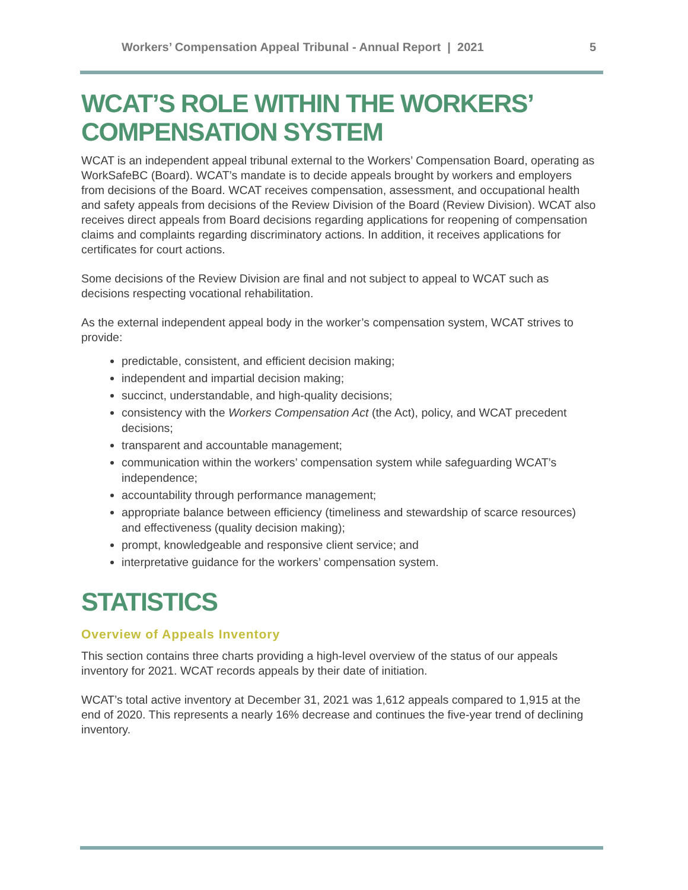Workers’ Compensation Appeal Tribunal - Annual Report | 2021 5
WCAT’S ROLE WITHIN THE WORKERS’ COMPENSATION SYSTEM
WCAT is an independent appeal tribunal external to the Workers’ Compensation Board, operating as WorkSafeBC (Board). WCAT’s mandate is to decide appeals brought by workers and employers from decisions of the Board. WCAT receives compensation, assessment, and occupational health and safety appeals from decisions of the Review Division of the Board (Review Division). WCAT also receives direct appeals from Board decisions regarding applications for reopening of compensation claims and complaints regarding discriminatory actions. In addition, it receives applications for certificates for court actions.
Some decisions of the Review Division are final and not subject to appeal to WCAT such as decisions respecting vocational rehabilitation.
As the external independent appeal body in the worker’s compensation system, WCAT strives to provide:
predictable, consistent, and efficient decision making;
independent and impartial decision making;
succinct, understandable, and high-quality decisions;
consistency with the Workers Compensation Act (the Act), policy, and WCAT precedent decisions;
transparent and accountable management;
communication within the workers’ compensation system while safeguarding WCAT’s independence;
accountability through performance management;
appropriate balance between efficiency (timeliness and stewardship of scarce resources) and effectiveness (quality decision making);
prompt, knowledgeable and responsive client service; and
interpretative guidance for the workers’ compensation system.
STATISTICS
Overview of Appeals Inventory
This section contains three charts providing a high-level overview of the status of our appeals inventory for 2021. WCAT records appeals by their date of initiation.
WCAT’s total active inventory at December 31, 2021 was 1,612 appeals compared to 1,915 at the end of 2020. This represents a nearly 16% decrease and continues the five-year trend of declining inventory.